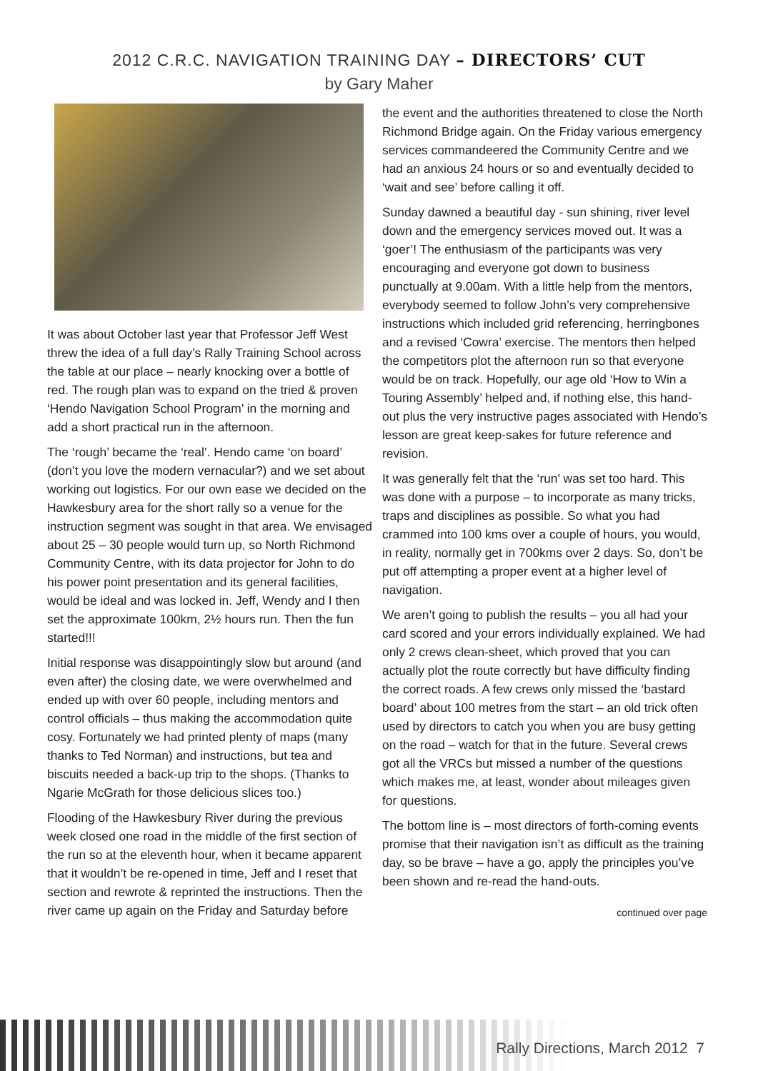2012 C.R.C. NAVIGATION TRAINING DAY – DIRECTORS’ CUT
by Gary Maher
It was about October last year that Professor Jeff West threw the idea of a full day’s Rally Training School across the table at our place – nearly knocking over a bottle of red. The rough plan was to expand on the tried & proven ‘Hendo Navigation School Program’ in the morning and add a short practical run in the afternoon.
The ‘rough’ became the ‘real’. Hendo came ‘on board’ (don’t you love the modern vernacular?) and we set about working out logistics. For our own ease we decided on the Hawkesbury area for the short rally so a venue for the instruction segment was sought in that area. We envisaged about 25 – 30 people would turn up, so North Richmond Community Centre, with its data projector for John to do his power point presentation and its general facilities, would be ideal and was locked in. Jeff, Wendy and I then set the approximate 100km, 2½ hours run. Then the fun started!!!
Initial response was disappointingly slow but around (and even after) the closing date, we were overwhelmed and ended up with over 60 people, including mentors and control officials – thus making the accommodation quite cosy. Fortunately we had printed plenty of maps (many thanks to Ted Norman) and instructions, but tea and biscuits needed a back-up trip to the shops. (Thanks to Ngarie McGrath for those delicious slices too.)
Flooding of the Hawkesbury River during the previous week closed one road in the middle of the first section of the run so at the eleventh hour, when it became apparent that it wouldn’t be re-opened in time, Jeff and I reset that section and rewrote & reprinted the instructions. Then the river came up again on the Friday and Saturday before
the event and the authorities threatened to close the North Richmond Bridge again. On the Friday various emergency services commandeered the Community Centre and we had an anxious 24 hours or so and eventually decided to ‘wait and see’ before calling it off.
Sunday dawned a beautiful day - sun shining, river level down and the emergency services moved out. It was a ‘goer’! The enthusiasm of the participants was very encouraging and everyone got down to business punctually at 9.00am. With a little help from the mentors, everybody seemed to follow John’s very comprehensive instructions which included grid referencing, herringbones and a revised ‘Cowra’ exercise. The mentors then helped the competitors plot the afternoon run so that everyone would be on track. Hopefully, our age old ‘How to Win a Touring Assembly’ helped and, if nothing else, this hand-out plus the very instructive pages associated with Hendo’s lesson are great keep-sakes for future reference and revision.
It was generally felt that the ‘run’ was set too hard. This was done with a purpose – to incorporate as many tricks, traps and disciplines as possible. So what you had crammed into 100 kms over a couple of hours, you would, in reality, normally get in 700kms over 2 days. So, don’t be put off attempting a proper event at a higher level of navigation.
We aren’t going to publish the results – you all had your card scored and your errors individually explained. We had only 2 crews clean-sheet, which proved that you can actually plot the route correctly but have difficulty finding the correct roads. A few crews only missed the ‘bastard board’ about 100 metres from the start – an old trick often used by directors to catch you when you are busy getting on the road – watch for that in the future. Several crews got all the VRCs but missed a number of the questions which makes me, at least, wonder about mileages given for questions.
The bottom line is – most directors of forth-coming events promise that their navigation isn’t as difficult as the training day, so be brave – have a go, apply the principles you’ve been shown and re-read the hand-outs.
continued over page
Rally Directions, March 2012 7